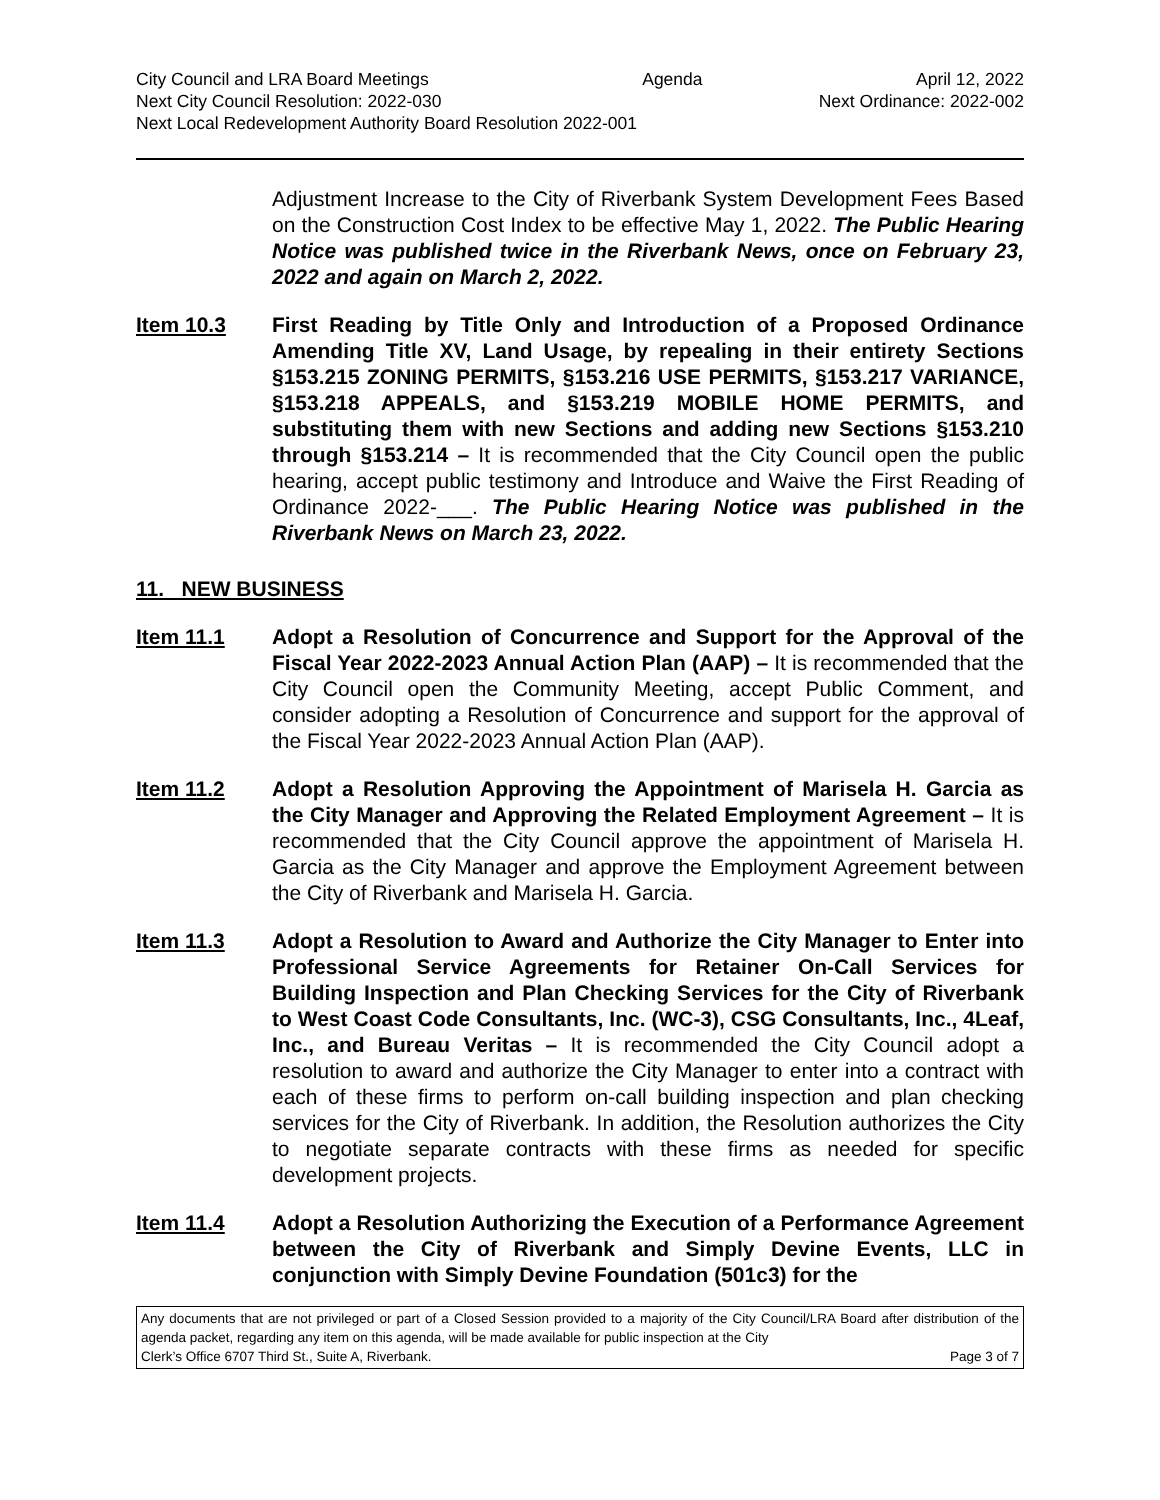City Council and LRA Board Meetings Agenda April 12, 2022
Next City Council Resolution: 2022-030 Next Ordinance: 2022-002
Next Local Redevelopment Authority Board Resolution 2022-001
Adjustment Increase to the City of Riverbank System Development Fees Based on the Construction Cost Index to be effective May 1, 2022. The Public Hearing Notice was published twice in the Riverbank News, once on February 23, 2022 and again on March 2, 2022.
Item 10.3 First Reading by Title Only and Introduction of a Proposed Ordinance Amending Title XV, Land Usage, by repealing in their entirety Sections §153.215 ZONING PERMITS, §153.216 USE PERMITS, §153.217 VARIANCE, §153.218 APPEALS, and §153.219 MOBILE HOME PERMITS, and substituting them with new Sections and adding new Sections §153.210 through §153.214 – It is recommended that the City Council open the public hearing, accept public testimony and Introduce and Waive the First Reading of Ordinance 2022-___. The Public Hearing Notice was published in the Riverbank News on March 23, 2022.
11. NEW BUSINESS
Item 11.1 Adopt a Resolution of Concurrence and Support for the Approval of the Fiscal Year 2022-2023 Annual Action Plan (AAP) – It is recommended that the City Council open the Community Meeting, accept Public Comment, and consider adopting a Resolution of Concurrence and support for the approval of the Fiscal Year 2022-2023 Annual Action Plan (AAP).
Item 11.2 Adopt a Resolution Approving the Appointment of Marisela H. Garcia as the City Manager and Approving the Related Employment Agreement – It is recommended that the City Council approve the appointment of Marisela H. Garcia as the City Manager and approve the Employment Agreement between the City of Riverbank and Marisela H. Garcia.
Item 11.3 Adopt a Resolution to Award and Authorize the City Manager to Enter into Professional Service Agreements for Retainer On-Call Services for Building Inspection and Plan Checking Services for the City of Riverbank to West Coast Code Consultants, Inc. (WC-3), CSG Consultants, Inc., 4Leaf, Inc., and Bureau Veritas – It is recommended the City Council adopt a resolution to award and authorize the City Manager to enter into a contract with each of these firms to perform on-call building inspection and plan checking services for the City of Riverbank. In addition, the Resolution authorizes the City to negotiate separate contracts with these firms as needed for specific development projects.
Item 11.4 Adopt a Resolution Authorizing the Execution of a Performance Agreement between the City of Riverbank and Simply Devine Events, LLC in conjunction with Simply Devine Foundation (501c3) for the
Any documents that are not privileged or part of a Closed Session provided to a majority of the City Council/LRA Board after distribution of the agenda packet, regarding any item on this agenda, will be made available for public inspection at the City
Clerk’s Office 6707 Third St., Suite A, Riverbank. Page 3 of 7